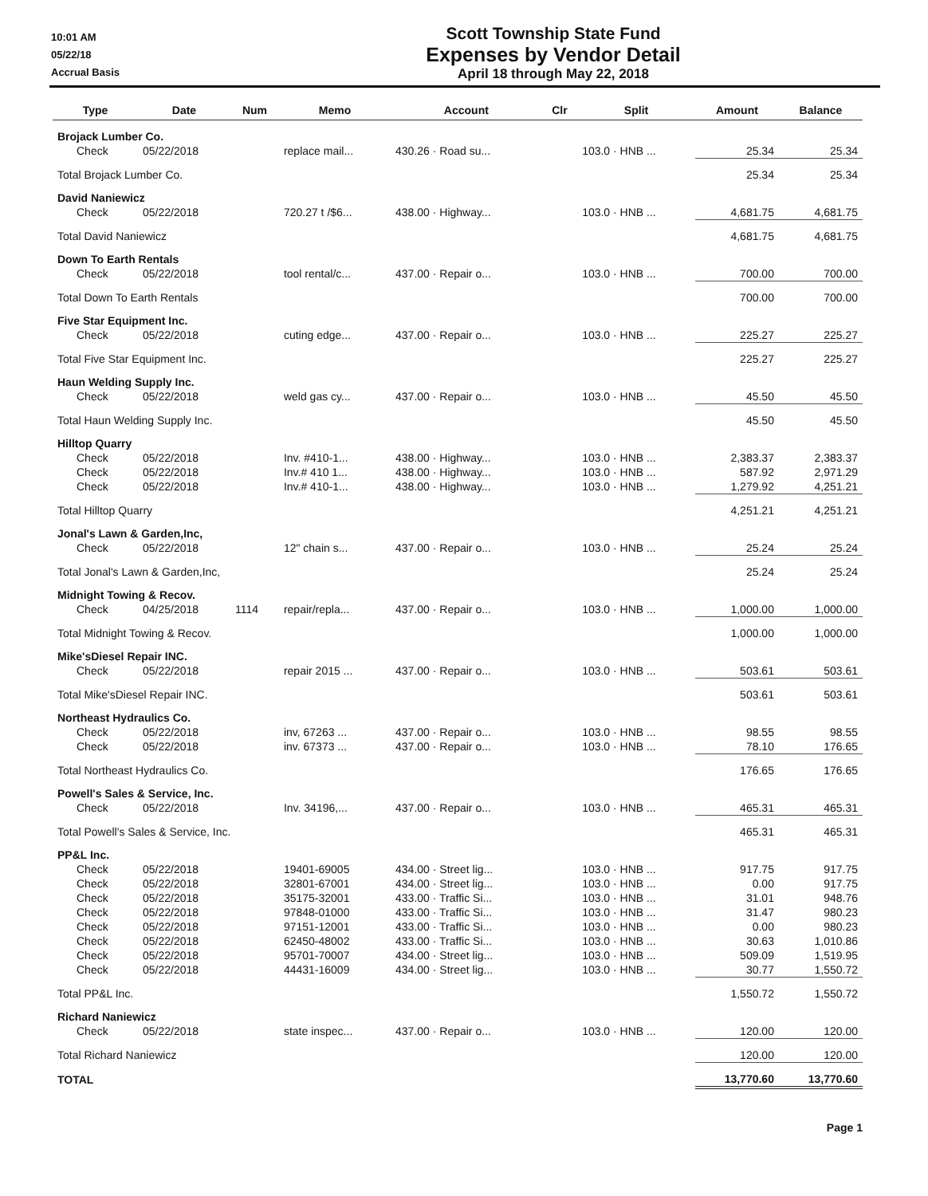10:01 AM
05/22/18
Accrual Basis
Scott Township State Fund
Expenses by Vendor Detail
April 18 through May 22, 2018
| Type | Date | Num | Memo | Account | Clr | Split | Amount | Balance |
| --- | --- | --- | --- | --- | --- | --- | --- | --- |
| Brojack Lumber Co. | | | | | | | | |
| Check | 05/22/2018 | | replace mail... | 430.26 · Road su... | | 103.0 · HNB ... | 25.34 | 25.34 |
| Total Brojack Lumber Co. | | | | | | | 25.34 | 25.34 |
| David Naniewicz | | | | | | | | |
| Check | 05/22/2018 | | 720.27 t /$6... | 438.00 · Highway... | | 103.0 · HNB ... | 4,681.75 | 4,681.75 |
| Total David Naniewicz | | | | | | | 4,681.75 | 4,681.75 |
| Down To Earth Rentals | | | | | | | | |
| Check | 05/22/2018 | | tool rental/c... | 437.00 · Repair o... | | 103.0 · HNB ... | 700.00 | 700.00 |
| Total Down To Earth Rentals | | | | | | | 700.00 | 700.00 |
| Five Star Equipment Inc. | | | | | | | | |
| Check | 05/22/2018 | | cuting edge... | 437.00 · Repair o... | | 103.0 · HNB ... | 225.27 | 225.27 |
| Total Five Star Equipment Inc. | | | | | | | 225.27 | 225.27 |
| Haun Welding Supply Inc. | | | | | | | | |
| Check | 05/22/2018 | | weld gas cy... | 437.00 · Repair o... | | 103.0 · HNB ... | 45.50 | 45.50 |
| Total Haun Welding Supply Inc. | | | | | | | 45.50 | 45.50 |
| Hilltop Quarry | | | | | | | | |
| Check | 05/22/2018 | | Inv. #410-1... | 438.00 · Highway... | | 103.0 · HNB ... | 2,383.37 | 2,383.37 |
| Check | 05/22/2018 | | Inv.# 410 1... | 438.00 · Highway... | | 103.0 · HNB ... | 587.92 | 2,971.29 |
| Check | 05/22/2018 | | Inv.# 410-1... | 438.00 · Highway... | | 103.0 · HNB ... | 1,279.92 | 4,251.21 |
| Total Hilltop Quarry | | | | | | | 4,251.21 | 4,251.21 |
| Jonal's Lawn & Garden,Inc, | | | | | | | | |
| Check | 05/22/2018 | | 12" chain s... | 437.00 · Repair o... | | 103.0 · HNB ... | 25.24 | 25.24 |
| Total Jonal's Lawn & Garden,Inc, | | | | | | | 25.24 | 25.24 |
| Midnight Towing & Recov. | | | | | | | | |
| Check | 04/25/2018 | 1114 | repair/repla... | 437.00 · Repair o... | | 103.0 · HNB ... | 1,000.00 | 1,000.00 |
| Total Midnight Towing & Recov. | | | | | | | 1,000.00 | 1,000.00 |
| Mike'sDiesel Repair INC. | | | | | | | | |
| Check | 05/22/2018 | | repair 2015 ... | 437.00 · Repair o... | | 103.0 · HNB ... | 503.61 | 503.61 |
| Total Mike'sDiesel Repair INC. | | | | | | | 503.61 | 503.61 |
| Northeast Hydraulics Co. | | | | | | | | |
| Check | 05/22/2018 | | inv, 67263 ... | 437.00 · Repair o... | | 103.0 · HNB ... | 98.55 | 98.55 |
| Check | 05/22/2018 | | inv. 67373 ... | 437.00 · Repair o... | | 103.0 · HNB ... | 78.10 | 176.65 |
| Total Northeast Hydraulics Co. | | | | | | | 176.65 | 176.65 |
| Powell's Sales & Service, Inc. | | | | | | | | |
| Check | 05/22/2018 | | Inv. 34196,... | 437.00 · Repair o... | | 103.0 · HNB ... | 465.31 | 465.31 |
| Total Powell's Sales & Service, Inc. | | | | | | | 465.31 | 465.31 |
| PP&L Inc. | | | | | | | | |
| Check | 05/22/2018 | | 19401-69005 | 434.00 · Street lig... | | 103.0 · HNB ... | 917.75 | 917.75 |
| Check | 05/22/2018 | | 32801-67001 | 434.00 · Street lig... | | 103.0 · HNB ... | 0.00 | 917.75 |
| Check | 05/22/2018 | | 35175-32001 | 433.00 · Traffic Si... | | 103.0 · HNB ... | 31.01 | 948.76 |
| Check | 05/22/2018 | | 97848-01000 | 433.00 · Traffic Si... | | 103.0 · HNB ... | 31.47 | 980.23 |
| Check | 05/22/2018 | | 97151-12001 | 433.00 · Traffic Si... | | 103.0 · HNB ... | 0.00 | 980.23 |
| Check | 05/22/2018 | | 62450-48002 | 433.00 · Traffic Si... | | 103.0 · HNB ... | 30.63 | 1,010.86 |
| Check | 05/22/2018 | | 95701-70007 | 434.00 · Street lig... | | 103.0 · HNB ... | 509.09 | 1,519.95 |
| Check | 05/22/2018 | | 44431-16009 | 434.00 · Street lig... | | 103.0 · HNB ... | 30.77 | 1,550.72 |
| Total PP&L Inc. | | | | | | | 1,550.72 | 1,550.72 |
| Richard Naniewicz | | | | | | | | |
| Check | 05/22/2018 | | state inspec... | 437.00 · Repair o... | | 103.0 · HNB ... | 120.00 | 120.00 |
| Total Richard Naniewicz | | | | | | | 120.00 | 120.00 |
| TOTAL | | | | | | | 13,770.60 | 13,770.60 |
Page 1